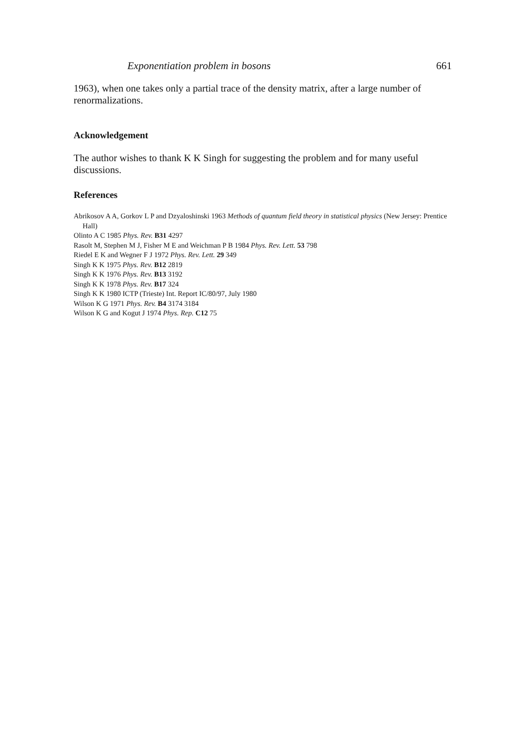Exponentiation problem in bosons 661
1963), when one takes only a partial trace of the density matrix, after a large number of renormalizations.
Acknowledgement
The author wishes to thank K K Singh for suggesting the problem and for many useful discussions.
References
Abrikosov A A, Gorkov L P and Dzyaloshinski 1963 Methods of quantum field theory in statistical physics (New Jersey: Prentice Hall)
Olinto A C 1985 Phys. Rev. B31 4297
Rasolt M, Stephen M J, Fisher M E and Weichman P B 1984 Phys. Rev. Lett. 53 798
Riedel E K and Wegner F J 1972 Phys. Rev. Lett. 29 349
Singh K K 1975 Phys. Rev. B12 2819
Singh K K 1976 Phys. Rev. B13 3192
Singh K K 1978 Phys. Rev. B17 324
Singh K K 1980 ICTP (Trieste) Int. Report IC/80/97, July 1980
Wilson K G 1971 Phys. Rev. B4 3174 3184
Wilson K G and Kogut J 1974 Phys. Rep. C12 75